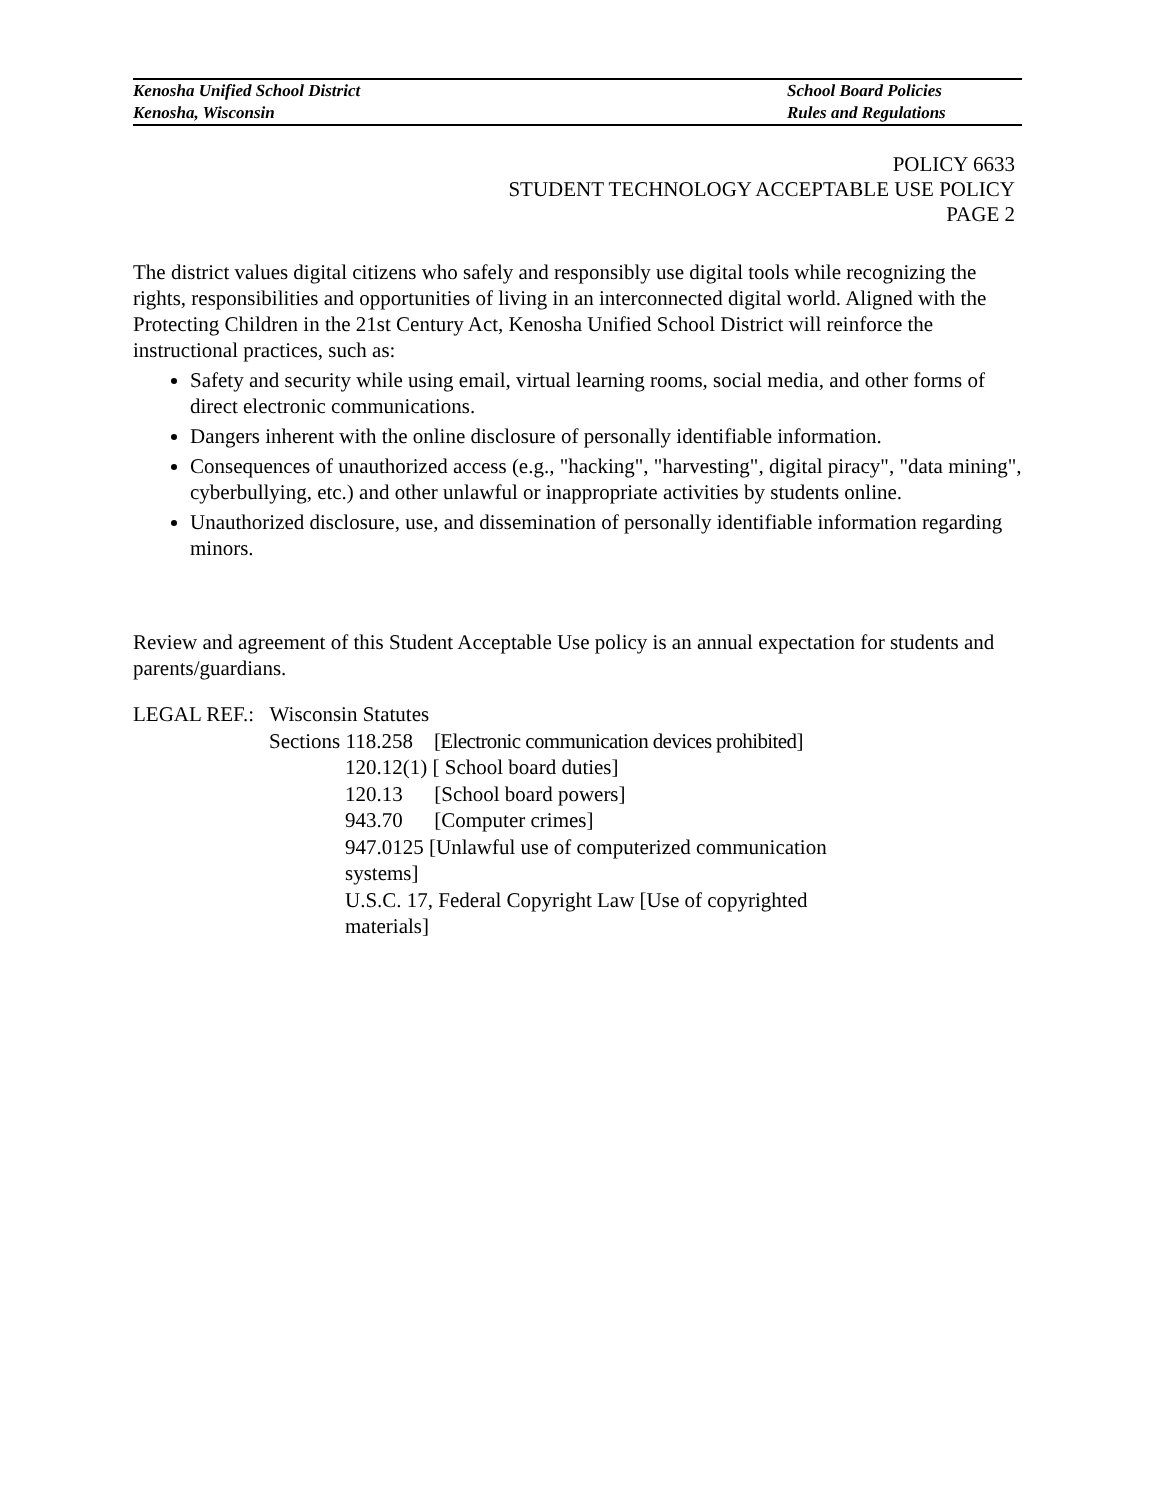Kenosha Unified School District
Kenosha, Wisconsin
School Board Policies
Rules and Regulations
POLICY 6633
STUDENT TECHNOLOGY ACCEPTABLE USE POLICY
PAGE 2
The district values digital citizens who safely and responsibly use digital tools while recognizing the rights, responsibilities and opportunities of living in an interconnected digital world. Aligned with the Protecting Children in the 21st Century Act, Kenosha Unified School District will reinforce the instructional practices, such as:
Safety and security while using email, virtual learning rooms, social media, and other forms of direct electronic communications.
Dangers inherent with the online disclosure of personally identifiable information.
Consequences of unauthorized access (e.g., "hacking", "harvesting", digital piracy", "data mining", cyberbullying, etc.) and other unlawful or inappropriate activities by students online.
Unauthorized disclosure, use, and dissemination of personally identifiable information regarding minors.
Review and agreement of this Student Acceptable Use policy is an annual expectation for students and parents/guardians.
LEGAL REF.: Wisconsin Statutes
Sections 118.258 [Electronic communication devices prohibited]
120.12(1) [ School board duties]
120.13 [School board powers]
943.70 [Computer crimes]
947.0125 [Unlawful use of computerized communication systems]
U.S.C. 17, Federal Copyright Law [Use of copyrighted materials]